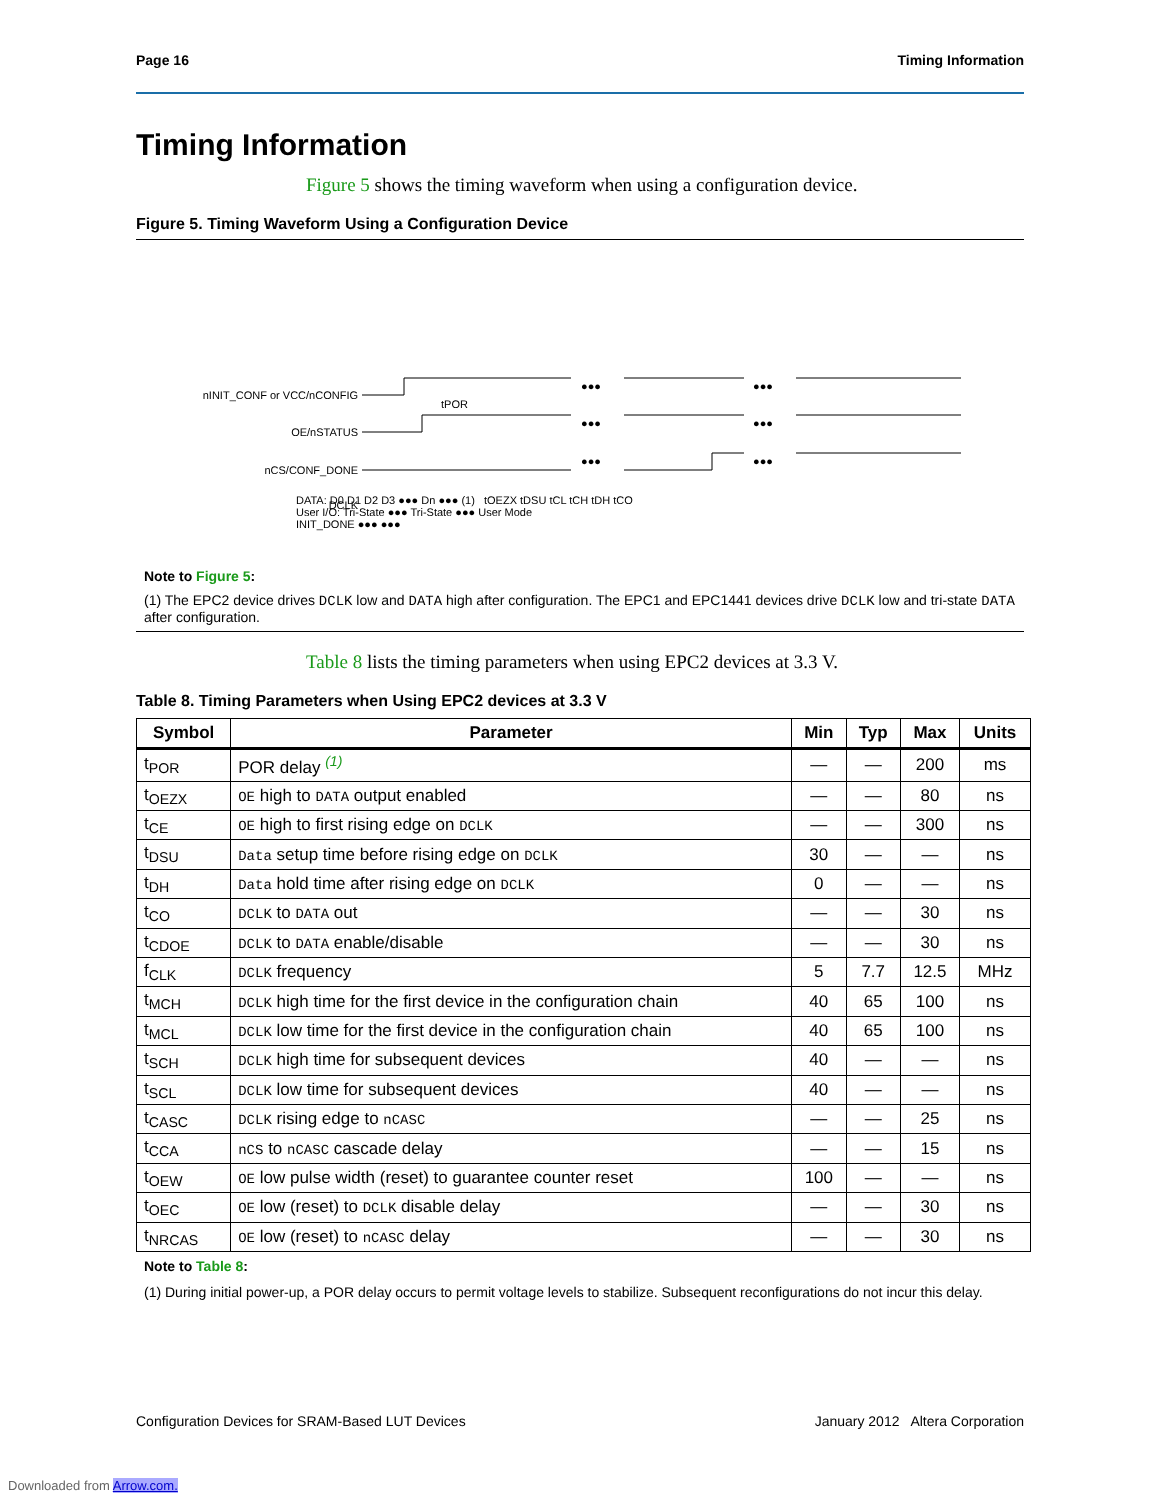Page 16 Timing Information
Timing Information
Figure 5 shows the timing waveform when using a configuration device.
Figure 5. Timing Waveform Using a Configuration Device
nINIT_CONF or VCC/nCONFIG
OE/nSTATUS
nCS/CONF_DONE
DCLK
●●●
●●●
●●●
●●●
●●●
●●●
tPOR
DATA: D0 D1 D2 D3 ●●● Dn ●●● (1) tOEZX tDSU tCL tCH tDH tCO
User I/O: Tri-State ●●● Tri-State ●●● User Mode
INIT_DONE ●●● ●●●
Note to Figure 5:
(1) The EPC2 device drives DCLK low and DATA high after configuration. The EPC1 and EPC1441 devices drive DCLK low and tri-state DATA after configuration.
Table 8 lists the timing parameters when using EPC2 devices at 3.3 V.
Table 8. Timing Parameters when Using EPC2 devices at 3.3 V
| Symbol | Parameter | Min | Typ | Max | Units |
| --- | --- | --- | --- | --- | --- |
| t<sub>POR</sub> | POR delay <sup>(1)</sup> | — | — | 200 | ms |
| t<sub>OEZX</sub> | OE high to DATA output enabled | — | — | 80 | ns |
| t<sub>CE</sub> | OE high to first rising edge on DCLK | — | — | 300 | ns |
| t<sub>DSU</sub> | Data setup time before rising edge on DCLK | 30 | — | — | ns |
| t<sub>DH</sub> | Data hold time after rising edge on DCLK | 0 | — | — | ns |
| t<sub>CO</sub> | DCLK to DATA out | — | — | 30 | ns |
| t<sub>CDOE</sub> | DCLK to DATA enable/disable | — | — | 30 | ns |
| f<sub>CLK</sub> | DCLK frequency | 5 | 7.7 | 12.5 | MHz |
| t<sub>MCH</sub> | DCLK high time for the first device in the configuration chain | 40 | 65 | 100 | ns |
| t<sub>MCL</sub> | DCLK low time for the first device in the configuration chain | 40 | 65 | 100 | ns |
| t<sub>SCH</sub> | DCLK high time for subsequent devices | 40 | — | — | ns |
| t<sub>SCL</sub> | DCLK low time for subsequent devices | 40 | — | — | ns |
| t<sub>CASC</sub> | DCLK rising edge to nCASC | — | — | 25 | ns |
| t<sub>CCA</sub> | nCS to nCASC cascade delay | — | — | 15 | ns |
| t<sub>OEW</sub> | OE low pulse width (reset) to guarantee counter reset | 100 | — | — | ns |
| t<sub>OEC</sub> | OE low (reset) to DCLK disable delay | — | — | 30 | ns |
| t<sub>NRCAS</sub> | OE low (reset) to nCASC delay | — | — | 30 | ns |
Note to Table 8:
(1) During initial power-up, a POR delay occurs to permit voltage levels to stabilize. Subsequent reconfigurations do not incur this delay.
Configuration Devices for SRAM-Based LUT Devices January 2012 Altera Corporation
Downloaded from Arrow.com.